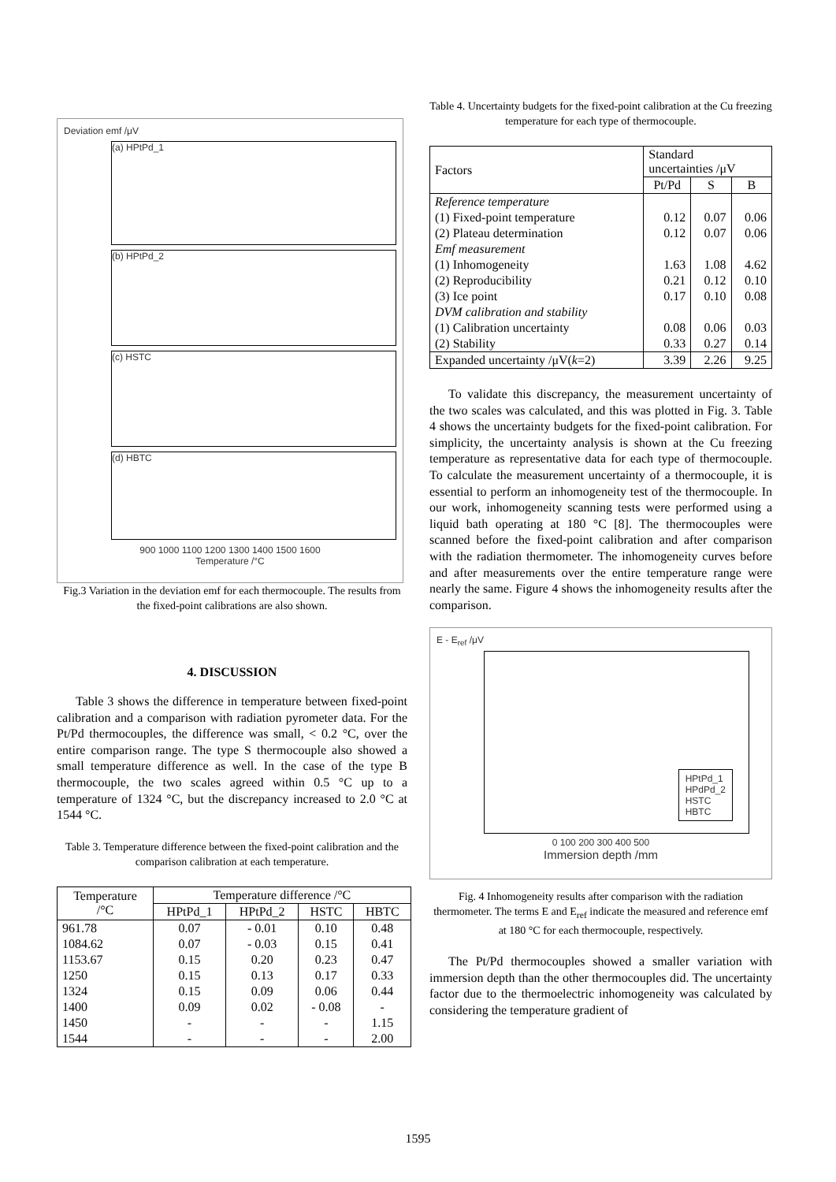Deviation emf /μV
(a) HPtPd_1
(b) HPtPd_2
(c) HSTC
(d) HBTC
900 1000 1100 1200 1300 1400 1500 1600
Temperature /°C
Fig.3 Variation in the deviation emf for each thermocouple. The results from the fixed-point calibrations are also shown.
4. DISCUSSION
Table 3 shows the difference in temperature between fixed-point calibration and a comparison with radiation pyrometer data. For the Pt/Pd thermocouples, the difference was small, < 0.2 °C, over the entire comparison range. The type S thermocouple also showed a small temperature difference as well. In the case of the type B thermocouple, the two scales agreed within 0.5 °C up to a temperature of 1324 °C, but the discrepancy increased to 2.0 °C at 1544 °C.
Table 3. Temperature difference between the fixed-point calibration and the comparison calibration at each temperature.
| Temperature /°C | Temperature difference /°C | | | |
| --- | --- | --- | --- | --- |
| | HPtPd_1 | HPtPd_2 | HSTC | HBTC |
| 961.78 | 0.07 | - 0.01 | 0.10 | 0.48 |
| 1084.62 | 0.07 | - 0.03 | 0.15 | 0.41 |
| 1153.67 | 0.15 | 0.20 | 0.23 | 0.47 |
| 1250 | 0.15 | 0.13 | 0.17 | 0.33 |
| 1324 | 0.15 | 0.09 | 0.06 | 0.44 |
| 1400 | 0.09 | 0.02 | - 0.08 | - |
| 1450 | - | - | - | 1.15 |
| 1544 | - | - | - | 2.00 |
Table 4. Uncertainty budgets for the fixed-point calibration at the Cu freezing temperature for each type of thermocouple.
| Factors | Standard uncertainties /μV | | |
| --- | --- | --- | --- |
| | Pt/Pd | S | B |
| Reference temperature | | | |
| (1) Fixed-point temperature | 0.12 | 0.07 | 0.06 |
| (2) Plateau determination | 0.12 | 0.07 | 0.06 |
| Emf measurement | | | |
| (1) Inhomogeneity | 1.63 | 1.08 | 4.62 |
| (2) Reproducibility | 0.21 | 0.12 | 0.10 |
| (3) Ice point | 0.17 | 0.10 | 0.08 |
| DVM calibration and stability | | | |
| (1) Calibration uncertainty | 0.08 | 0.06 | 0.03 |
| (2) Stability | 0.33 | 0.27 | 0.14 |
| Expanded uncertainty /μV( k =2) | 3.39 | 2.26 | 9.25 |
To validate this discrepancy, the measurement uncertainty of the two scales was calculated, and this was plotted in Fig. 3. Table 4 shows the uncertainty budgets for the fixed-point calibration. For simplicity, the uncertainty analysis is shown at the Cu freezing temperature as representative data for each type of thermocouple. To calculate the measurement uncertainty of a thermocouple, it is essential to perform an inhomogeneity test of the thermocouple. In our work, inhomogeneity scanning tests were performed using a liquid bath operating at 180 °C [8]. The thermocouples were scanned before the fixed-point calibration and after comparison with the radiation thermometer. The inhomogeneity curves before and after measurements over the entire temperature range were nearly the same. Figure 4 shows the inhomogeneity results after the comparison.
E - E<sub>ref</sub> /μV
HPtPd_1
HPdPd_2
HSTC
HBTC
0 100 200 300 400 500
Immersion depth /mm
Fig. 4 Inhomogeneity results after comparison with the radiation thermometer. The terms E and E<sub>ref</sub> indicate the measured and reference emf at 180 °C for each thermocouple, respectively.
The Pt/Pd thermocouples showed a smaller variation with immersion depth than the other thermocouples did. The uncertainty factor due to the thermoelectric inhomogeneity was calculated by considering the temperature gradient of
1595